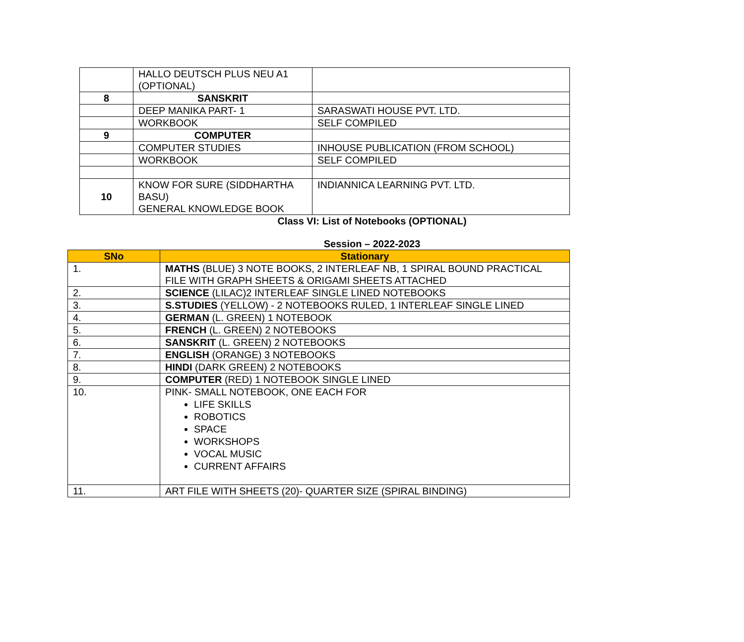| | HALLO DEUTSCH PLUS NEU A1 (OPTIONAL) | |
| 8 | SANSKRIT | |
| | DEEP MANIKA PART- 1 | SARASWATI HOUSE PVT. LTD. |
| | WORKBOOK | SELF COMPILED |
| 9 | COMPUTER | |
| | COMPUTER STUDIES | INHOUSE PUBLICATION (FROM SCHOOL) |
| | WORKBOOK | SELF COMPILED |
| 10 | KNOW FOR SURE (SIDDHARTHA BASU) GENERAL KNOWLEDGE BOOK | INDIANNICA LEARNING PVT. LTD. |
Class VI: List of Notebooks (OPTIONAL)
Session – 2022-2023
| SNo | Stationary |
| --- | --- |
| 1. | MATHS (BLUE) 3 NOTE BOOKS, 2 INTERLEAF NB, 1 SPIRAL BOUND PRACTICAL FILE WITH GRAPH SHEETS & ORIGAMI SHEETS ATTACHED |
| 2. | SCIENCE (LILAC)2 INTERLEAF SINGLE LINED NOTEBOOKS |
| 3. | S.STUDIES (YELLOW) - 2 NOTEBOOKS RULED, 1 INTERLEAF SINGLE LINED |
| 4. | GERMAN (L. GREEN) 1 NOTEBOOK |
| 5. | FRENCH (L. GREEN) 2 NOTEBOOKS |
| 6. | SANSKRIT (L. GREEN) 2 NOTEBOOKS |
| 7. | ENGLISH (ORANGE) 3 NOTEBOOKS |
| 8. | HINDI (DARK GREEN) 2 NOTEBOOKS |
| 9. | COMPUTER (RED) 1 NOTEBOOK SINGLE LINED |
| 10. | PINK- SMALL NOTEBOOK, ONE EACH FOR LIFE SKILLS ROBOTICS SPACE WORKSHOPS VOCAL MUSIC CURRENT AFFAIRS |
| 11. | ART FILE WITH SHEETS (20)- QUARTER SIZE (SPIRAL BINDING) |